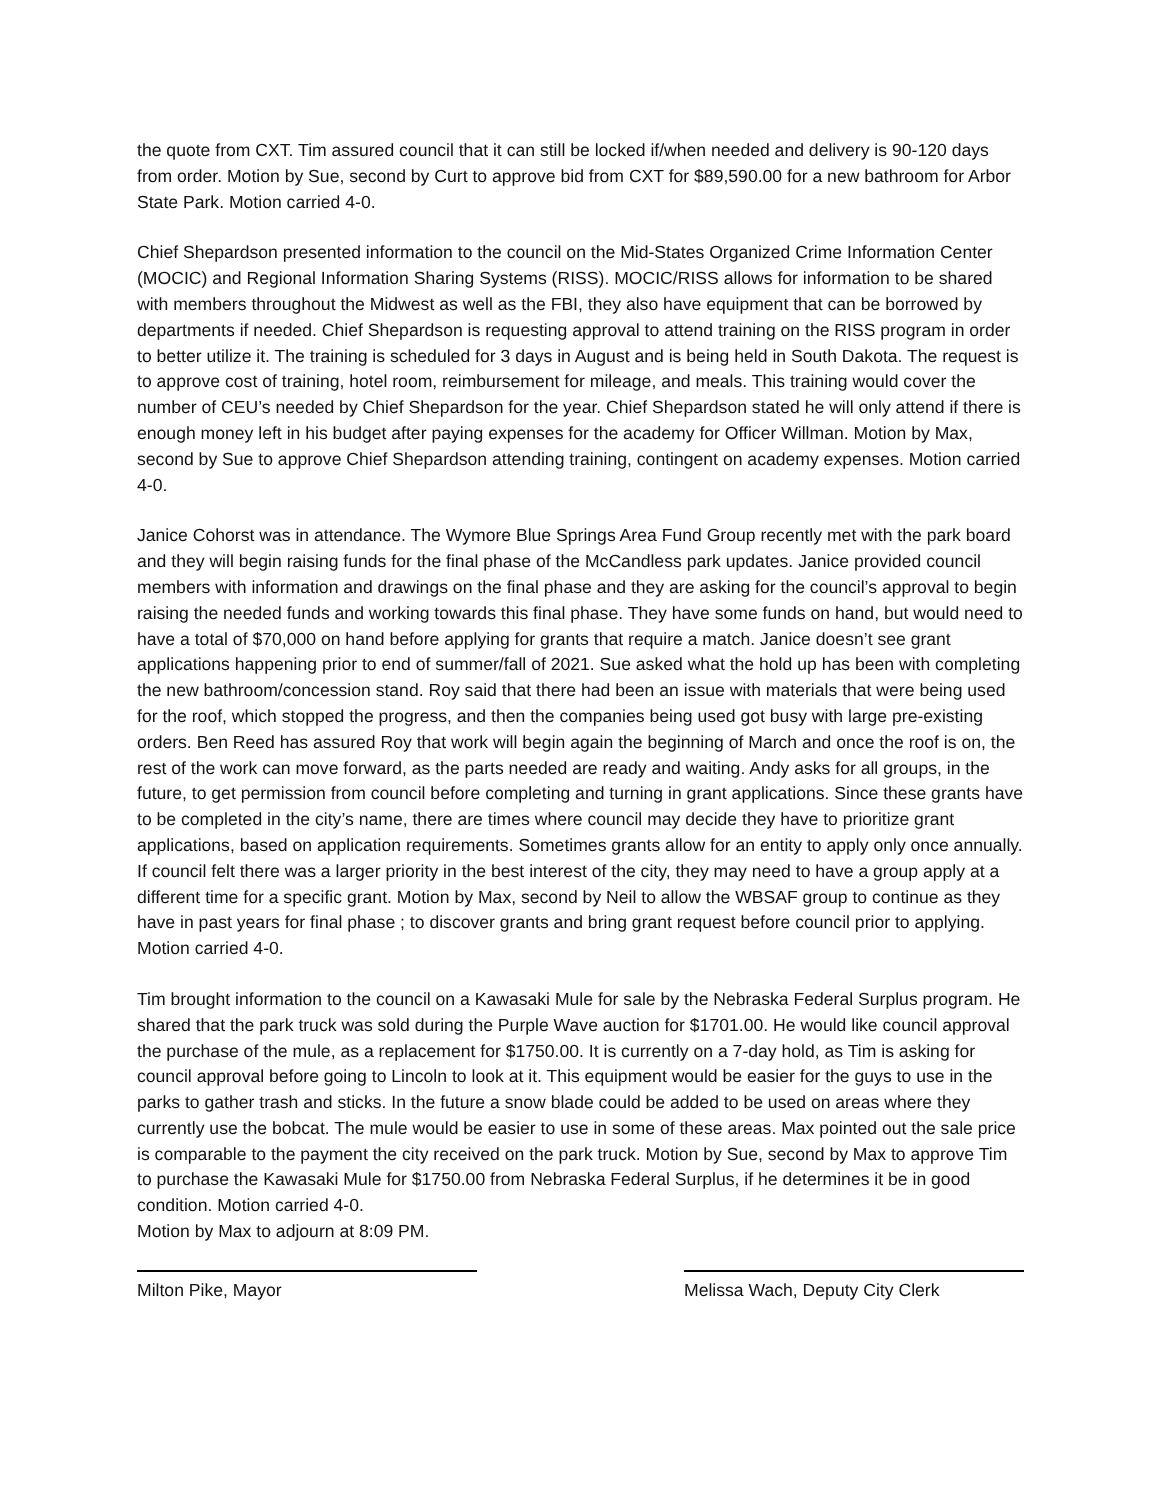the quote from CXT. Tim assured council that it can still be locked if/when needed and delivery is 90-120 days from order. Motion by Sue, second by Curt to approve bid from CXT for $89,590.00 for a new bathroom for Arbor State Park. Motion carried 4-0.
Chief Shepardson presented information to the council on the Mid-States Organized Crime Information Center (MOCIC) and Regional Information Sharing Systems (RISS). MOCIC/RISS allows for information to be shared with members throughout the Midwest as well as the FBI, they also have equipment that can be borrowed by departments if needed. Chief Shepardson is requesting approval to attend training on the RISS program in order to better utilize it. The training is scheduled for 3 days in August and is being held in South Dakota. The request is to approve cost of training, hotel room, reimbursement for mileage, and meals. This training would cover the number of CEU’s needed by Chief Shepardson for the year. Chief Shepardson stated he will only attend if there is enough money left in his budget after paying expenses for the academy for Officer Willman. Motion by Max, second by Sue to approve Chief Shepardson attending training, contingent on academy expenses. Motion carried 4-0.
Janice Cohorst was in attendance. The Wymore Blue Springs Area Fund Group recently met with the park board and they will begin raising funds for the final phase of the McCandless park updates. Janice provided council members with information and drawings on the final phase and they are asking for the council’s approval to begin raising the needed funds and working towards this final phase. They have some funds on hand, but would need to have a total of $70,000 on hand before applying for grants that require a match. Janice doesn’t see grant applications happening prior to end of summer/fall of 2021. Sue asked what the hold up has been with completing the new bathroom/concession stand. Roy said that there had been an issue with materials that were being used for the roof, which stopped the progress, and then the companies being used got busy with large pre-existing orders. Ben Reed has assured Roy that work will begin again the beginning of March and once the roof is on, the rest of the work can move forward, as the parts needed are ready and waiting. Andy asks for all groups, in the future, to get permission from council before completing and turning in grant applications. Since these grants have to be completed in the city’s name, there are times where council may decide they have to prioritize grant applications, based on application requirements. Sometimes grants allow for an entity to apply only once annually. If council felt there was a larger priority in the best interest of the city, they may need to have a group apply at a different time for a specific grant. Motion by Max, second by Neil to allow the WBSAF group to continue as they have in past years for final phase ; to discover grants and bring grant request before council prior to applying. Motion carried 4-0.
Tim brought information to the council on a Kawasaki Mule for sale by the Nebraska Federal Surplus program. He shared that the park truck was sold during the Purple Wave auction for $1701.00. He would like council approval the purchase of the mule, as a replacement for $1750.00. It is currently on a 7-day hold, as Tim is asking for council approval before going to Lincoln to look at it. This equipment would be easier for the guys to use in the parks to gather trash and sticks. In the future a snow blade could be added to be used on areas where they currently use the bobcat. The mule would be easier to use in some of these areas. Max pointed out the sale price is comparable to the payment the city received on the park truck. Motion by Sue, second by Max to approve Tim to purchase the Kawasaki Mule for $1750.00 from Nebraska Federal Surplus, if he determines it be in good condition. Motion carried 4-0.
Motion by Max to adjourn at 8:09 PM.
Milton Pike, Mayor Melissa Wach, Deputy City Clerk